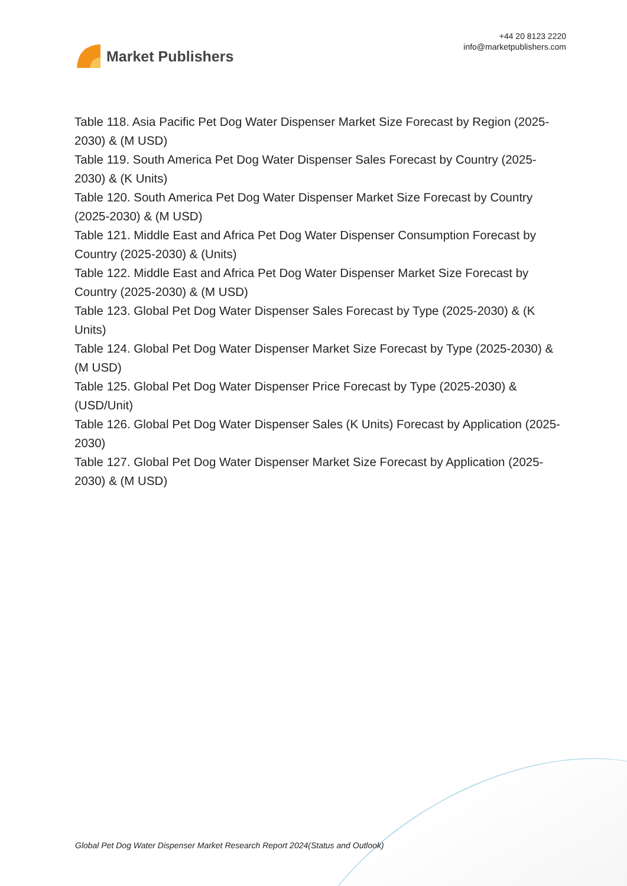Market Publishers
+44 20 8123 2220
info@marketpublishers.com
Table 118. Asia Pacific Pet Dog Water Dispenser Market Size Forecast by Region (2025-2030) & (M USD)
Table 119. South America Pet Dog Water Dispenser Sales Forecast by Country (2025-2030) & (K Units)
Table 120. South America Pet Dog Water Dispenser Market Size Forecast by Country (2025-2030) & (M USD)
Table 121. Middle East and Africa Pet Dog Water Dispenser Consumption Forecast by Country (2025-2030) & (Units)
Table 122. Middle East and Africa Pet Dog Water Dispenser Market Size Forecast by Country (2025-2030) & (M USD)
Table 123. Global Pet Dog Water Dispenser Sales Forecast by Type (2025-2030) & (K Units)
Table 124. Global Pet Dog Water Dispenser Market Size Forecast by Type (2025-2030) & (M USD)
Table 125. Global Pet Dog Water Dispenser Price Forecast by Type (2025-2030) & (USD/Unit)
Table 126. Global Pet Dog Water Dispenser Sales (K Units) Forecast by Application (2025-2030)
Table 127. Global Pet Dog Water Dispenser Market Size Forecast by Application (2025-2030) & (M USD)
Global Pet Dog Water Dispenser Market Research Report 2024(Status and Outlook)